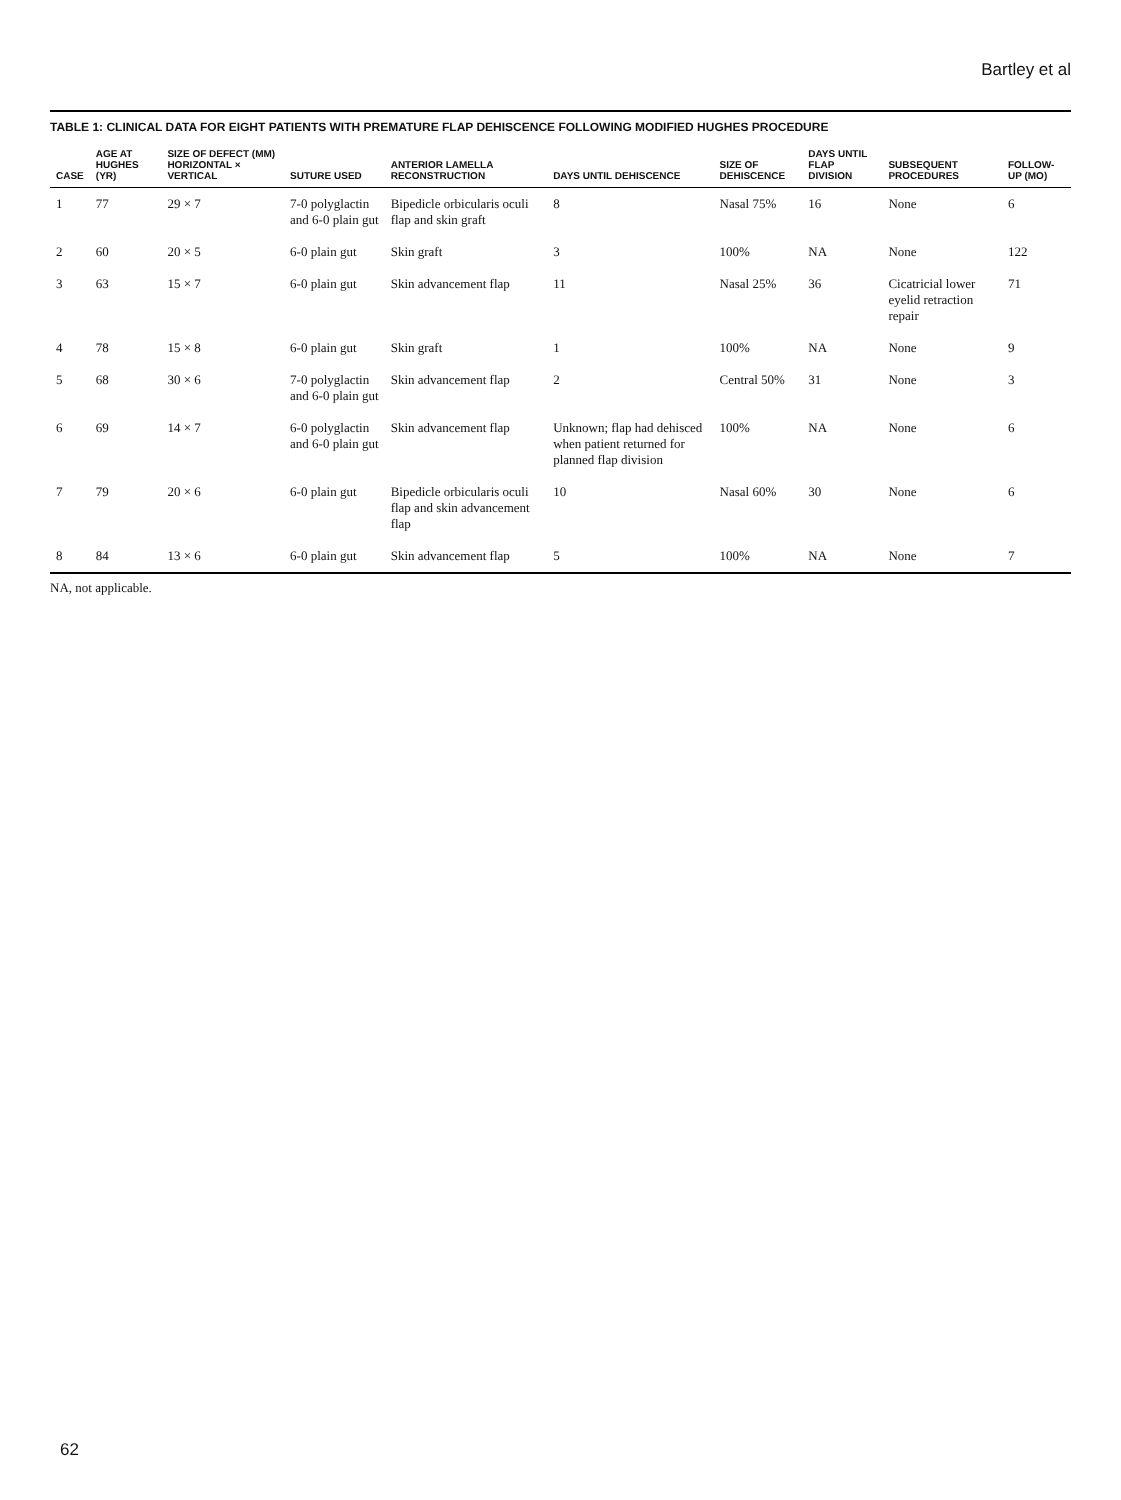Bartley et al
TABLE 1: CLINICAL DATA FOR EIGHT PATIENTS WITH PREMATURE FLAP DEHISCENCE FOLLOWING MODIFIED HUGHES PROCEDURE
| CASE | AGE AT HUGHES (YR) | SIZE OF DEFECT (MM) HORIZONTAL × VERTICAL | SUTURE USED | ANTERIOR LAMELLA RECONSTRUCTION | DAYS UNTIL DEHISCENCE | SIZE OF DEHISCENCE | DAYS UNTIL FLAP DIVISION | SUBSEQUENT PROCEDURES | FOLLOW-UP (MO) |
| --- | --- | --- | --- | --- | --- | --- | --- | --- | --- |
| 1 | 77 | 29 × 7 | 7-0 polyglactin and 6-0 plain gut | Bipedicle orbicularis oculi flap and skin graft | 8 | Nasal 75% | 16 | None | 6 |
| 2 | 60 | 20 × 5 | 6-0 plain gut | Skin graft | 3 | 100% | NA | None | 122 |
| 3 | 63 | 15 × 7 | 6-0 plain gut | Skin advancement flap | 11 | Nasal 25% | 36 | Cicatricial lower eyelid retraction repair | 71 |
| 4 | 78 | 15 × 8 | 6-0 plain gut | Skin graft | 1 | 100% | NA | None | 9 |
| 5 | 68 | 30 × 6 | 7-0 polyglactin and 6-0 plain gut | Skin advancement flap | 2 | Central 50% | 31 | None | 3 |
| 6 | 69 | 14 × 7 | 6-0 polyglactin and 6-0 plain gut | Skin advancement flap | Unknown; flap had dehisced when patient returned for planned flap division | 100% | NA | None | 6 |
| 7 | 79 | 20 × 6 | 6-0 plain gut | Bipedicle orbicularis oculi flap and skin advancement flap | 10 | Nasal 60% | 30 | None | 6 |
| 8 | 84 | 13 × 6 | 6-0 plain gut | Skin advancement flap | 5 | 100% | NA | None | 7 |
NA, not applicable.
62